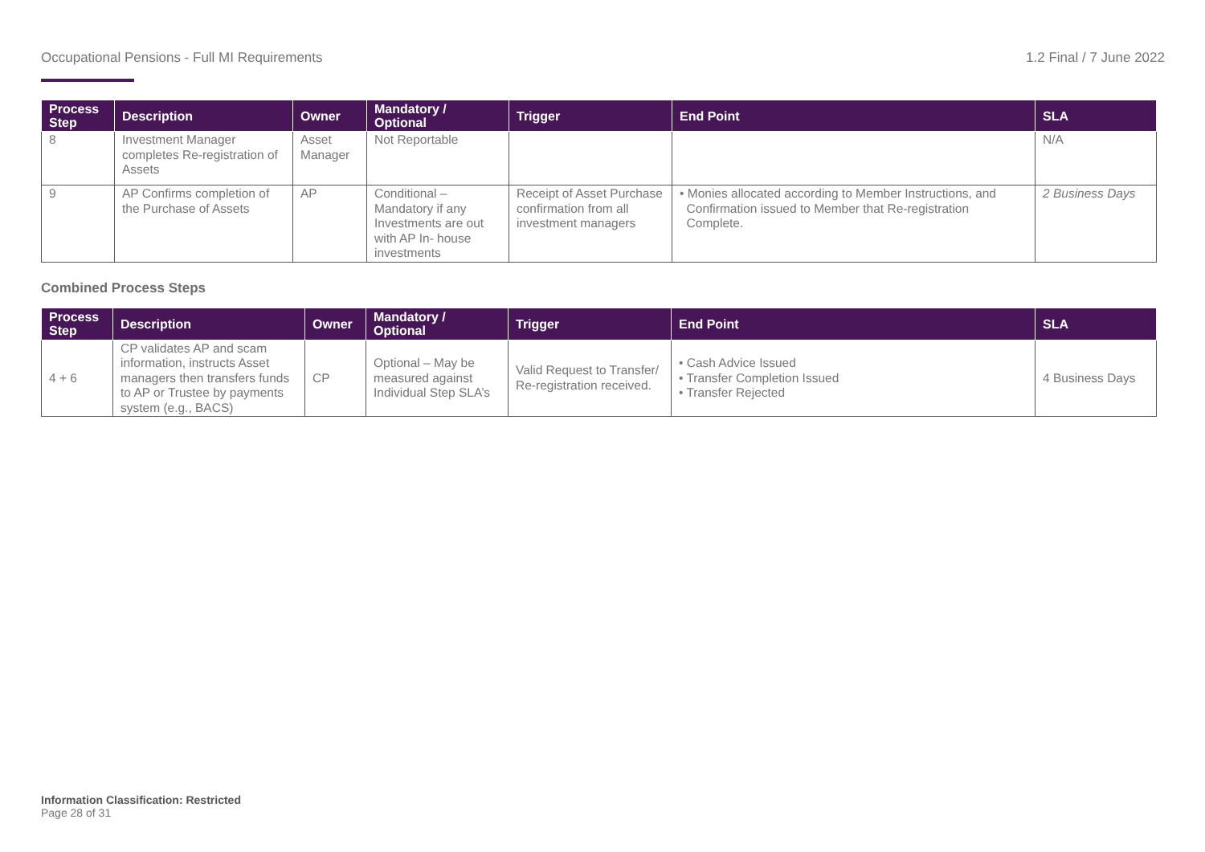Occupational Pensions - Full MI Requirements 1.2 Final / 7 June 2022
| Process Step | Description | Owner | Mandatory / Optional | Trigger | End Point | SLA |
| --- | --- | --- | --- | --- | --- | --- |
| 8 | Investment Manager completes Re-registration of Assets | Asset Manager | Not Reportable | | | N/A |
| 9 | AP Confirms completion of the Purchase of Assets | AP | Conditional – Mandatory if any Investments are out with AP In- house investments | Receipt of Asset Purchase confirmation from all investment managers | • Monies allocated according to Member Instructions, and Confirmation issued to Member that Re-registration Complete. | 2 Business Days |
Combined Process Steps
| Process Step | Description | Owner | Mandatory / Optional | Trigger | End Point | SLA |
| --- | --- | --- | --- | --- | --- | --- |
| 4 + 6 | CP validates AP and scam information, instructs Asset managers then transfers funds to AP or Trustee by payments system (e.g., BACS) | CP | Optional – May be measured against Individual Step SLA’s | Valid Request to Transfer/ Re-registration received. | • Cash Advice Issued • Transfer Completion Issued • Transfer Rejected | 4 Business Days |
Information Classification: Restricted
Page 28 of 31